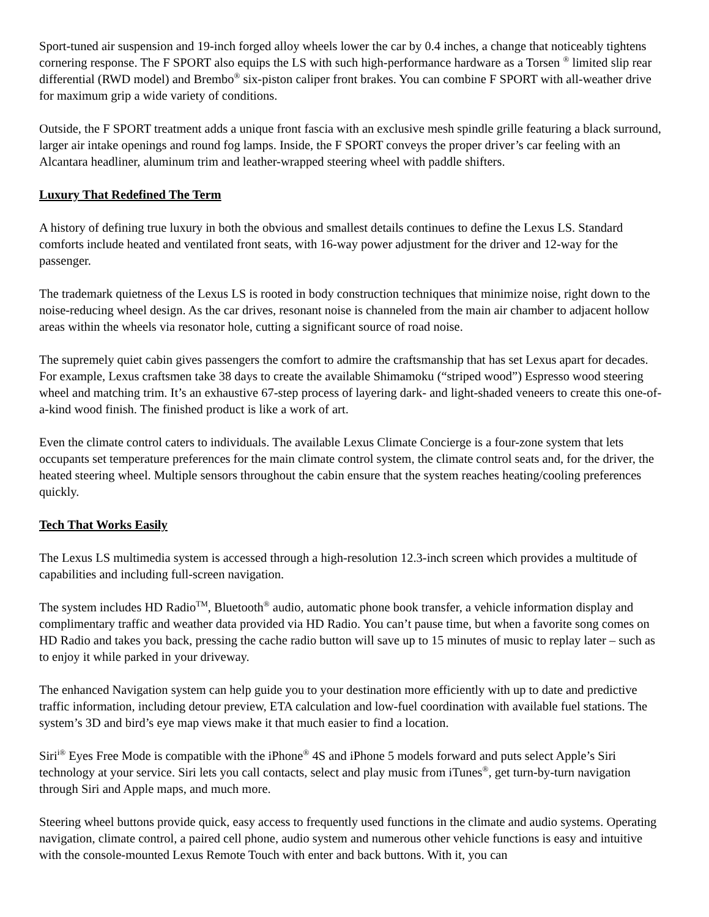Sport-tuned air suspension and 19-inch forged alloy wheels lower the car by 0.4 inches, a change that noticeably tightens cornering response. The F SPORT also equips the LS with such high-performance hardware as a Torsen <sup>®</sup> limited slip rear differential (RWD model) and Brembo<sup>®</sup> six-piston caliper front brakes. You can combine F SPORT with all-weather drive for maximum grip a wide variety of conditions.
Outside, the F SPORT treatment adds a unique front fascia with an exclusive mesh spindle grille featuring a black surround, larger air intake openings and round fog lamps. Inside, the F SPORT conveys the proper driver’s car feeling with an Alcantara headliner, aluminum trim and leather-wrapped steering wheel with paddle shifters.
Luxury That Redefined The Term
A history of defining true luxury in both the obvious and smallest details continues to define the Lexus LS. Standard comforts include heated and ventilated front seats, with 16-way power adjustment for the driver and 12-way for the passenger.
The trademark quietness of the Lexus LS is rooted in body construction techniques that minimize noise, right down to the noise-reducing wheel design. As the car drives, resonant noise is channeled from the main air chamber to adjacent hollow areas within the wheels via resonator hole, cutting a significant source of road noise.
The supremely quiet cabin gives passengers the comfort to admire the craftsmanship that has set Lexus apart for decades. For example, Lexus craftsmen take 38 days to create the available Shimamoku (“striped wood”) Espresso wood steering wheel and matching trim. It’s an exhaustive 67-step process of layering dark- and light-shaded veneers to create this one-of-a-kind wood finish. The finished product is like a work of art.
Even the climate control caters to individuals. The available Lexus Climate Concierge is a four-zone system that lets occupants set temperature preferences for the main climate control system, the climate control seats and, for the driver, the heated steering wheel. Multiple sensors throughout the cabin ensure that the system reaches heating/cooling preferences quickly.
Tech That Works Easily
The Lexus LS multimedia system is accessed through a high-resolution 12.3-inch screen which provides a multitude of capabilities and including full-screen navigation.
The system includes HD Radio<sup>TM</sup>, Bluetooth<sup>®</sup> audio, automatic phone book transfer, a vehicle information display and complimentary traffic and weather data provided via HD Radio. You can’t pause time, but when a favorite song comes on HD Radio and takes you back, pressing the cache radio button will save up to 15 minutes of music to replay later – such as to enjoy it while parked in your driveway.
The enhanced Navigation system can help guide you to your destination more efficiently with up to date and predictive traffic information, including detour preview, ETA calculation and low-fuel coordination with available fuel stations. The system’s 3D and bird’s eye map views make it that much easier to find a location.
Siri<sup>i®</sup> Eyes Free Mode is compatible with the iPhone<sup>®</sup> 4S and iPhone 5 models forward and puts select Apple’s Siri technology at your service. Siri lets you call contacts, select and play music from iTunes<sup>®</sup>, get turn-by-turn navigation through Siri and Apple maps, and much more.
Steering wheel buttons provide quick, easy access to frequently used functions in the climate and audio systems. Operating navigation, climate control, a paired cell phone, audio system and numerous other vehicle functions is easy and intuitive with the console-mounted Lexus Remote Touch with enter and back buttons. With it, you can